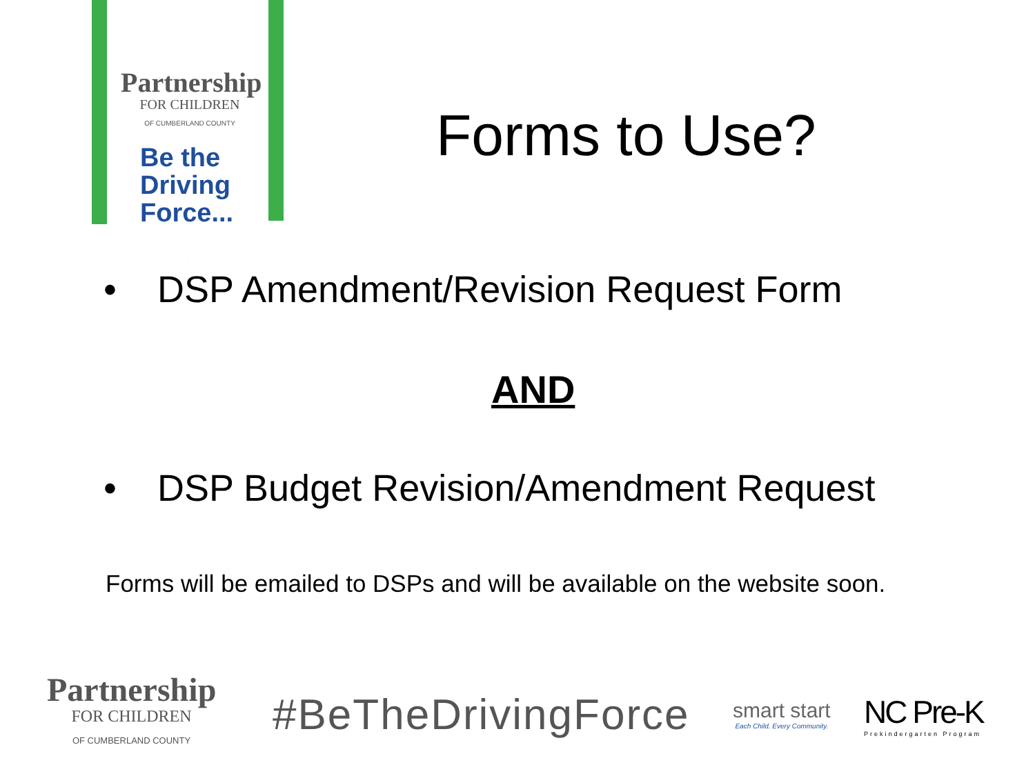Partnership
FOR CHILDREN
OF CUMBERLAND COUNTY
Be the
Driving
Force...
Forms to Use?
• DSP Amendment/Revision Request Form
AND
• DSP Budget Revision/Amendment Request
Forms will be emailed to DSPs and will be available on the website soon.
Partnership
FOR CHILDREN
OF CUMBERLAND COUNTY
#BeTheDrivingForce
smart start
Each Child. Every Community.
NC Pre-K
Prekindergarten Program